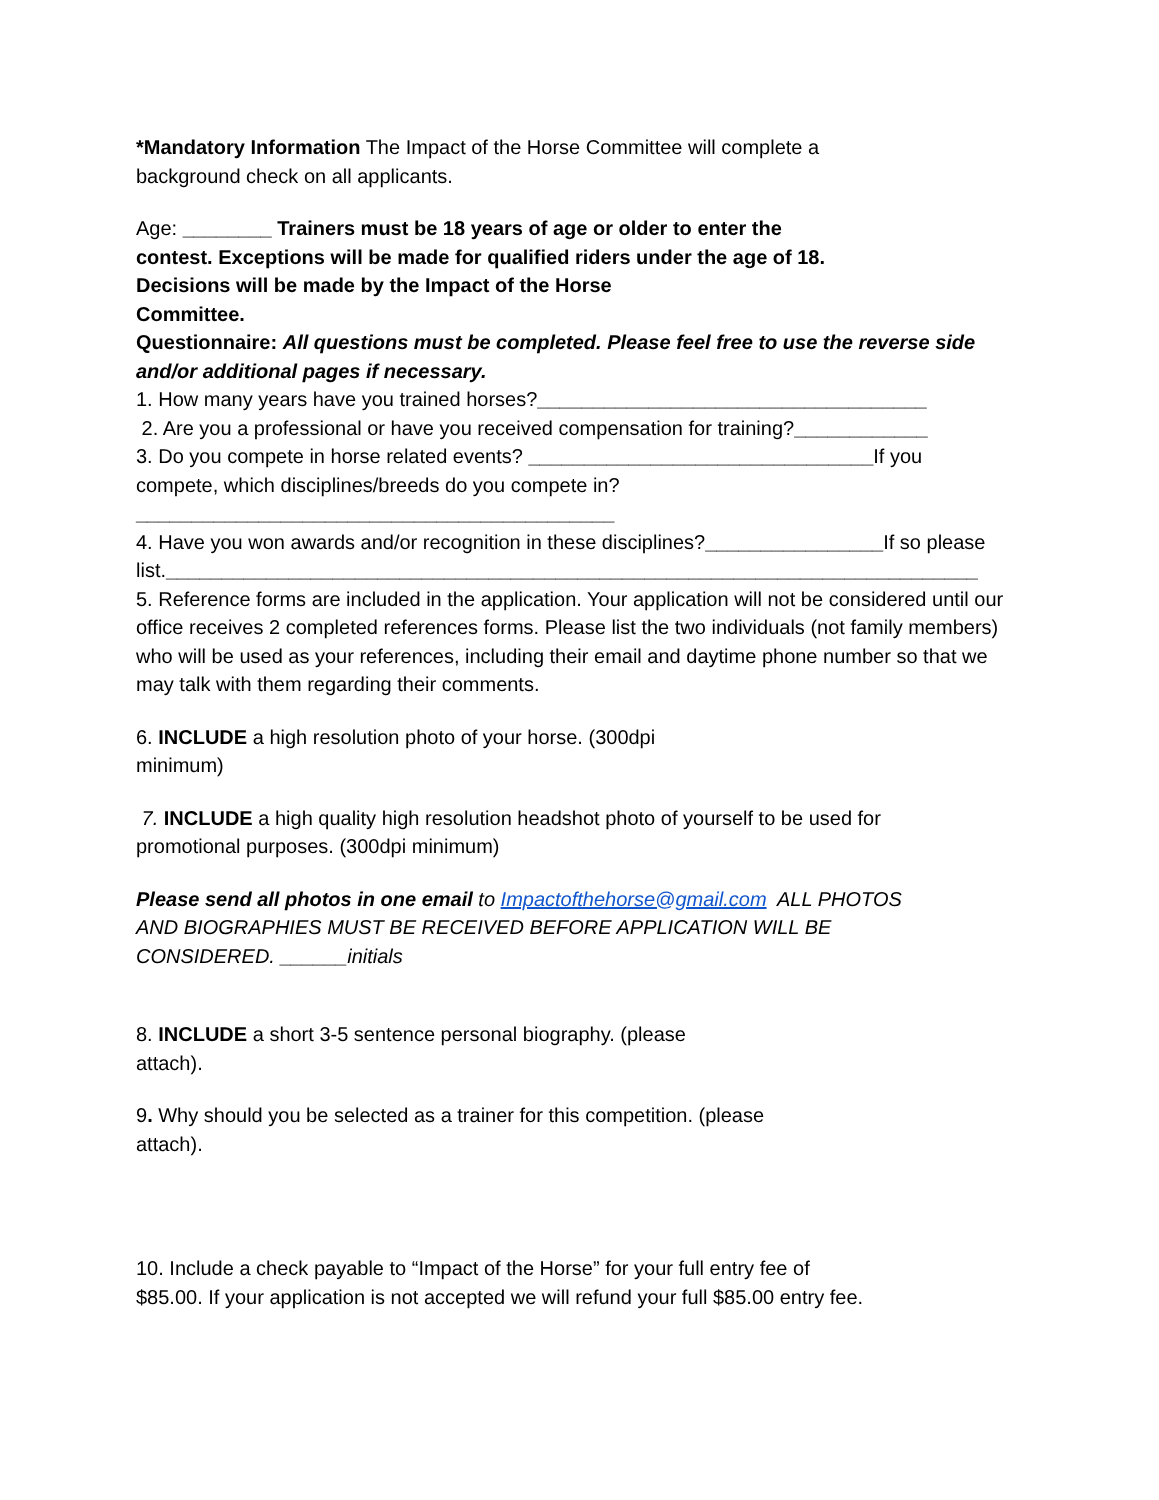*Mandatory Information The Impact of the Horse Committee will complete a background check on all applicants.
Age: ________ Trainers must be 18 years of age or older to enter the contest. Exceptions will be made for qualified riders under the age of 18. Decisions will be made by the Impact of the Horse
Committee.
Questionnaire: All questions must be completed. Please feel free to use the reverse side and/or additional pages if necessary.
1. How many years have you trained horses?___________________________________
2. Are you a professional or have you received compensation for training?____________
3. Do you compete in horse related events? _______________________________If you compete, which disciplines/breeds do you compete in?___________________________________________
4. Have you won awards and/or recognition in these disciplines?________________If so please list._________________________________________________________________________
5. Reference forms are included in the application. Your application will not be considered until our office receives 2 completed references forms. Please list the two individuals (not family members) who will be used as your references, including their email and daytime phone number so that we may talk with them regarding their comments.
6. INCLUDE a high resolution photo of your horse. (300dpi minimum)
7. INCLUDE a high quality high resolution headshot photo of yourself to be used for promotional purposes. (300dpi minimum)
Please send all photos in one email to Impactofthehorse@gmail.com ALL PHOTOS AND BIOGRAPHIES MUST BE RECEIVED BEFORE APPLICATION WILL BE CONSIDERED. ______initials
8. INCLUDE a short 3-5 sentence personal biography. (please attach).
9. Why should you be selected as a trainer for this competition. (please attach).
10. Include a check payable to “Impact of the Horse” for your full entry fee of $85.00. If your application is not accepted we will refund your full $85.00 entry fee.